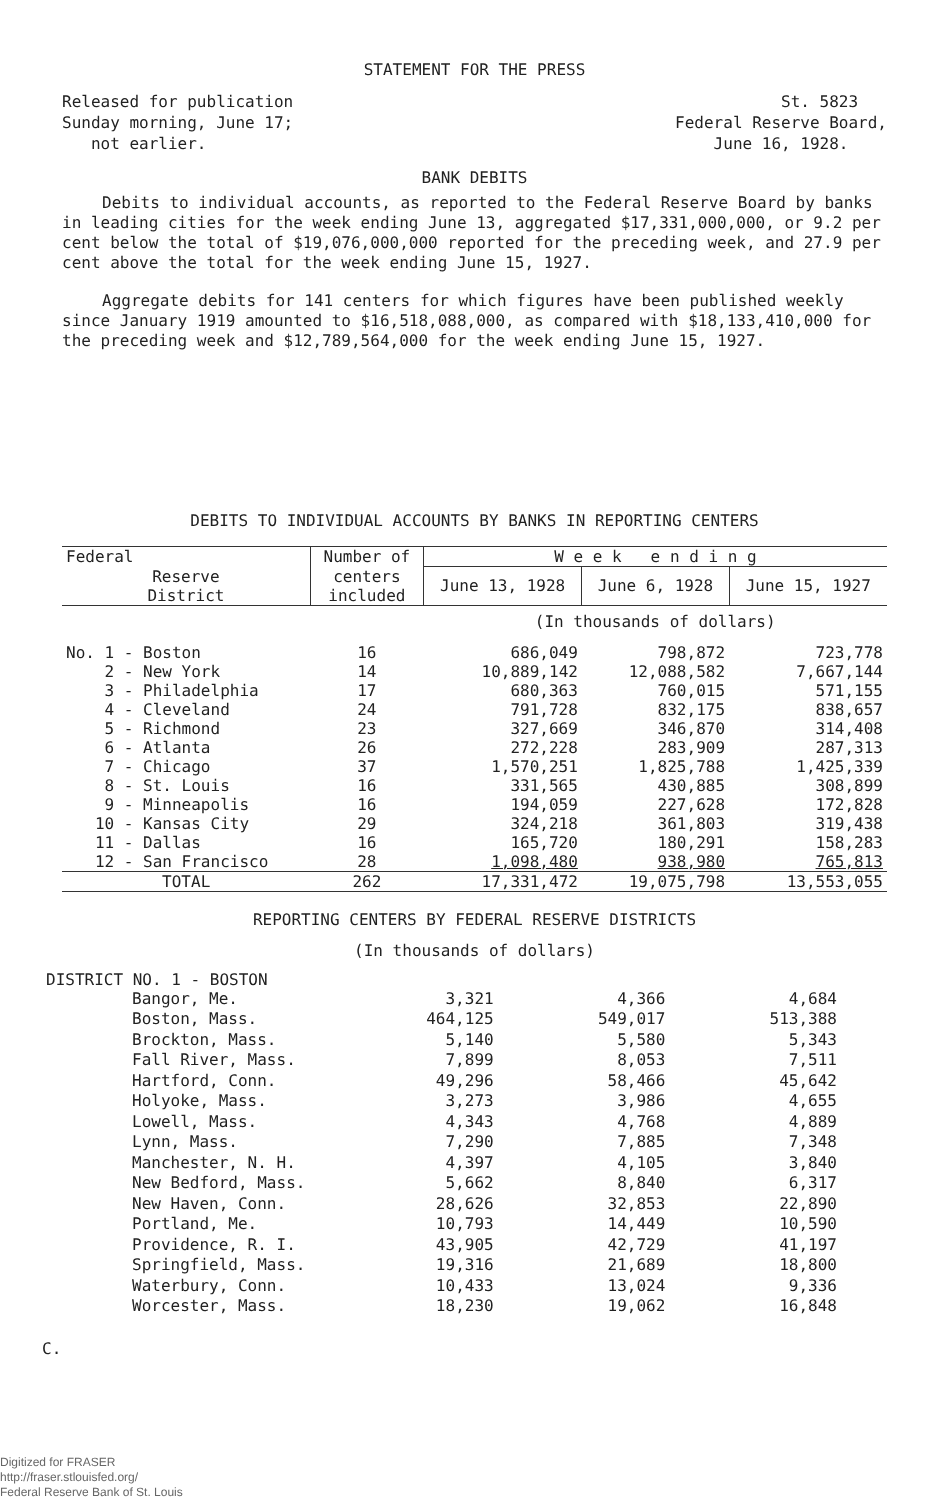STATEMENT FOR THE PRESS
Released for publication
Sunday morning, June 17;
not earlier.
St. 5823
Federal Reserve Board,
June 16, 1928.
BANK DEBITS
Debits to individual accounts, as reported to the Federal Reserve Board by banks in leading cities for the week ending June 13, aggregated $17,331,000,000, or 9.2 per cent below the total of $19,076,000,000 reported for the preceding week, and 27.9 per cent above the total for the week ending June 15, 1927.
Aggregate debits for 141 centers for which figures have been published weekly since January 1919 amounted to $16,518,088,000, as compared with $18,133,410,000 for the preceding week and $12,789,564,000 for the week ending June 15, 1927.
DEBITS TO INDIVIDUAL ACCOUNTS BY BANKS IN REPORTING CENTERS
| Federal | Number of | W e e k e n d i n g | | |
| --- | --- | --- | --- | --- |
| Reserve District | centers included | June 13, 1928 | June 6, 1928 | June 15, 1927 |
| | | (In thousands of dollars) | | |
| No. 1 - Boston | 16 | 686,049 | 798,872 | 723,778 |
| 2 - New York | 14 | 10,889,142 | 12,088,582 | 7,667,144 |
| 3 - Philadelphia | 17 | 680,363 | 760,015 | 571,155 |
| 4 - Cleveland | 24 | 791,728 | 832,175 | 838,657 |
| 5 - Richmond | 23 | 327,669 | 346,870 | 314,408 |
| 6 - Atlanta | 26 | 272,228 | 283,909 | 287,313 |
| 7 - Chicago | 37 | 1,570,251 | 1,825,788 | 1,425,339 |
| 8 - St. Louis | 16 | 331,565 | 430,885 | 308,899 |
| 9 - Minneapolis | 16 | 194,059 | 227,628 | 172,828 |
| 10 - Kansas City | 29 | 324,218 | 361,803 | 319,438 |
| 11 - Dallas | 16 | 165,720 | 180,291 | 158,283 |
| 12 - San Francisco | 28 | 1,098,480 | 938,980 | 765,813 |
| TOTAL | 262 | 17,331,472 | 19,075,798 | 13,553,055 |
REPORTING CENTERS BY FEDERAL RESERVE DISTRICTS
(In thousands of dollars)
DISTRICT NO. 1 - BOSTON
| Bangor, Me. | 3,321 | 4,366 | 4,684 |
| Boston, Mass. | 464,125 | 549,017 | 513,388 |
| Brockton, Mass. | 5,140 | 5,580 | 5,343 |
| Fall River, Mass. | 7,899 | 8,053 | 7,511 |
| Hartford, Conn. | 49,296 | 58,466 | 45,642 |
| Holyoke, Mass. | 3,273 | 3,986 | 4,655 |
| Lowell, Mass. | 4,343 | 4,768 | 4,889 |
| Lynn, Mass. | 7,290 | 7,885 | 7,348 |
| Manchester, N. H. | 4,397 | 4,105 | 3,840 |
| New Bedford, Mass. | 5,662 | 8,840 | 6,317 |
| New Haven, Conn. | 28,626 | 32,853 | 22,890 |
| Portland, Me. | 10,793 | 14,449 | 10,590 |
| Providence, R. I. | 43,905 | 42,729 | 41,197 |
| Springfield, Mass. | 19,316 | 21,689 | 18,800 |
| Waterbury, Conn. | 10,433 | 13,024 | 9,336 |
| Worcester, Mass. | 18,230 | 19,062 | 16,848 |
C.
Digitized for FRASER
http://fraser.stlouisfed.org/
Federal Reserve Bank of St. Louis